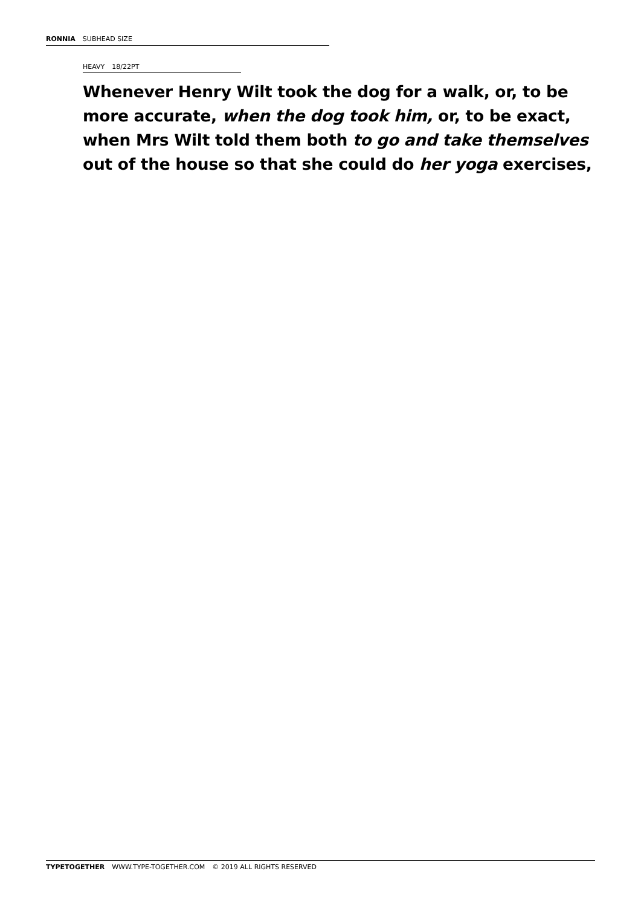RONNIA SUBHEAD SIZE
HEAVY 18/22PT
Whenever Henry Wilt took the dog for a walk, or, to be more accurate, when the dog took him, or, to be exact, when Mrs Wilt told them both to go and take themselves out of the house so that she could do her yoga exercises,
TYPETOGETHER WWW.TYPE-TOGETHER.COM © 2019 ALL RIGHTS RESERVED